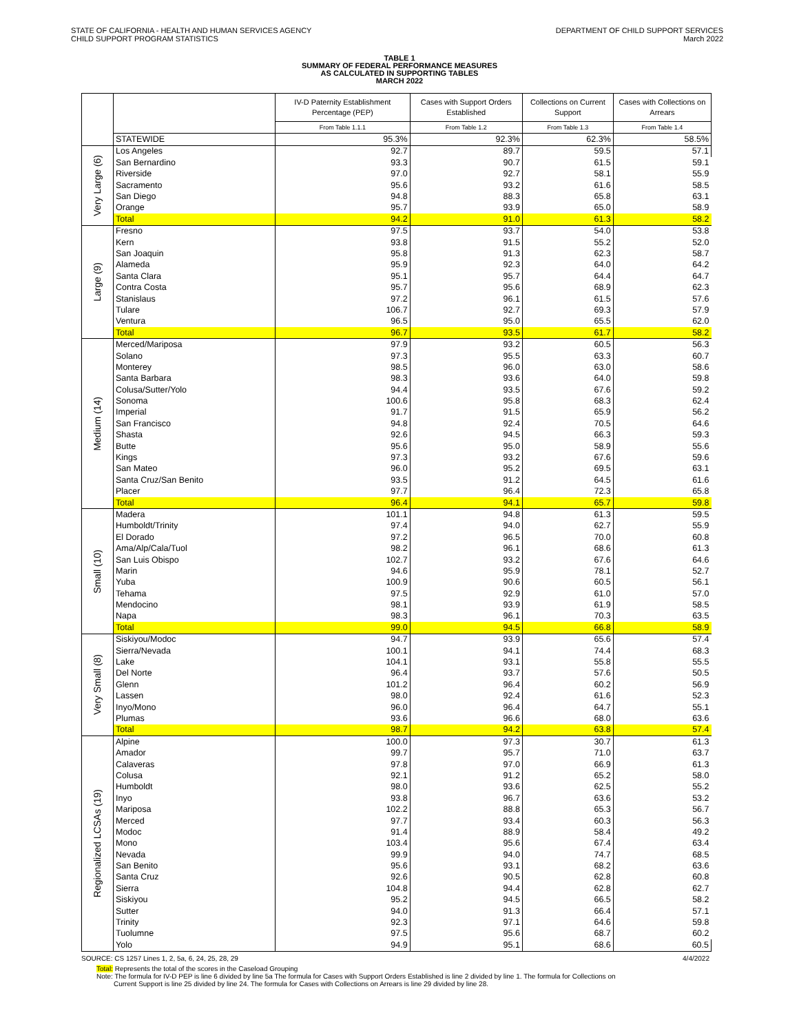STATE OF CALIFORNIA - HEALTH AND HUMAN SERVICES AGENCY
CHILD SUPPORT PROGRAM STATISTICS
DEPARTMENT OF CHILD SUPPORT SERVICES
March 2022
TABLE 1
SUMMARY OF FEDERAL PERFORMANCE MEASURES
AS CALCULATED IN SUPPORTING TABLES
MARCH 2022
| | | IV-D Paternity Establishment Percentage (PEP) | Cases with Support Orders Established | Collections on Current Support | Cases with Collections on Arrears |
| --- | --- | --- | --- | --- | --- |
| | | From Table 1.1.1 | From Table 1.2 | From Table 1.3 | From Table 1.4 |
| | STATEWIDE | 95.3% | 92.3% | 62.3% | 58.5% |
| Very Large (6) | Los Angeles | 92.7 | 89.7 | 59.5 | 57.1 |
| | San Bernardino | 93.3 | 90.7 | 61.5 | 59.1 |
| | Riverside | 97.0 | 92.7 | 58.1 | 55.9 |
| | Sacramento | 95.6 | 93.2 | 61.6 | 58.5 |
| | San Diego | 94.8 | 88.3 | 65.8 | 63.1 |
| | Orange | 95.7 | 93.9 | 65.0 | 58.9 |
| | Total | 94.2 | 91.0 | 61.3 | 58.2 |
| Large (9) | Fresno | 97.5 | 93.7 | 54.0 | 53.8 |
| | Kern | 93.8 | 91.5 | 55.2 | 52.0 |
| | San Joaquin | 95.8 | 91.3 | 62.3 | 58.7 |
| | Alameda | 95.9 | 92.3 | 64.0 | 64.2 |
| | Santa Clara | 95.1 | 95.7 | 64.4 | 64.7 |
| | Contra Costa | 95.7 | 95.6 | 68.9 | 62.3 |
| | Stanislaus | 97.2 | 96.1 | 61.5 | 57.6 |
| | Tulare | 106.7 | 92.7 | 69.3 | 57.9 |
| | Ventura | 96.5 | 95.0 | 65.5 | 62.0 |
| | Total | 96.7 | 93.5 | 61.7 | 58.2 |
| Medium (14) | Merced/Mariposa | 97.9 | 93.2 | 60.5 | 56.3 |
| | Solano | 97.3 | 95.5 | 63.3 | 60.7 |
| | Monterey | 98.5 | 96.0 | 63.0 | 58.6 |
| | Santa Barbara | 98.3 | 93.6 | 64.0 | 59.8 |
| | Colusa/Sutter/Yolo | 94.4 | 93.5 | 67.6 | 59.2 |
| | Sonoma | 100.6 | 95.8 | 68.3 | 62.4 |
| | Imperial | 91.7 | 91.5 | 65.9 | 56.2 |
| | San Francisco | 94.8 | 92.4 | 70.5 | 64.6 |
| | Shasta | 92.6 | 94.5 | 66.3 | 59.3 |
| | Butte | 95.6 | 95.0 | 58.9 | 55.6 |
| | Kings | 97.3 | 93.2 | 67.6 | 59.6 |
| | San Mateo | 96.0 | 95.2 | 69.5 | 63.1 |
| | Santa Cruz/San Benito | 93.5 | 91.2 | 64.5 | 61.6 |
| | Placer | 97.7 | 96.4 | 72.3 | 65.8 |
| | Total | 96.4 | 94.1 | 65.7 | 59.8 |
| Small (10) | Madera | 101.1 | 94.8 | 61.3 | 59.5 |
| | Humboldt/Trinity | 97.4 | 94.0 | 62.7 | 55.9 |
| | El Dorado | 97.2 | 96.5 | 70.0 | 60.8 |
| | Ama/Alp/Cala/Tuol | 98.2 | 96.1 | 68.6 | 61.3 |
| | San Luis Obispo | 102.7 | 93.2 | 67.6 | 64.6 |
| | Marin | 94.6 | 95.9 | 78.1 | 52.7 |
| | Yuba | 100.9 | 90.6 | 60.5 | 56.1 |
| | Tehama | 97.5 | 92.9 | 61.0 | 57.0 |
| | Mendocino | 98.1 | 93.9 | 61.9 | 58.5 |
| | Napa | 98.3 | 96.1 | 70.3 | 63.5 |
| | Total | 99.0 | 94.5 | 66.8 | 58.9 |
| Very Small (8) | Siskiyou/Modoc | 94.7 | 93.9 | 65.6 | 57.4 |
| | Sierra/Nevada | 100.1 | 94.1 | 74.4 | 68.3 |
| | Lake | 104.1 | 93.1 | 55.8 | 55.5 |
| | Del Norte | 96.4 | 93.7 | 57.6 | 50.5 |
| | Glenn | 101.2 | 96.4 | 60.2 | 56.9 |
| | Lassen | 98.0 | 92.4 | 61.6 | 52.3 |
| | Inyo/Mono | 96.0 | 96.4 | 64.7 | 55.1 |
| | Plumas | 93.6 | 96.6 | 68.0 | 63.6 |
| | Total | 98.7 | 94.2 | 63.8 | 57.4 |
| Regionalized LCSAs (19) | Alpine | 100.0 | 97.3 | 30.7 | 61.3 |
| | Amador | 99.7 | 95.7 | 71.0 | 63.7 |
| | Calaveras | 97.8 | 97.0 | 66.9 | 61.3 |
| | Colusa | 92.1 | 91.2 | 65.2 | 58.0 |
| | Humboldt | 98.0 | 93.6 | 62.5 | 55.2 |
| | Inyo | 93.8 | 96.7 | 63.6 | 53.2 |
| | Mariposa | 102.2 | 88.8 | 65.3 | 56.7 |
| | Merced | 97.7 | 93.4 | 60.3 | 56.3 |
| | Modoc | 91.4 | 88.9 | 58.4 | 49.2 |
| | Mono | 103.4 | 95.6 | 67.4 | 63.4 |
| | Nevada | 99.9 | 94.0 | 74.7 | 68.5 |
| | San Benito | 95.6 | 93.1 | 68.2 | 63.6 |
| | Santa Cruz | 92.6 | 90.5 | 62.8 | 60.8 |
| | Sierra | 104.8 | 94.4 | 62.8 | 62.7 |
| | Siskiyou | 95.2 | 94.5 | 66.5 | 58.2 |
| | Sutter | 94.0 | 91.3 | 66.4 | 57.1 |
| | Trinity | 92.3 | 97.1 | 64.6 | 59.8 |
| | Tuolumne | 97.5 | 95.6 | 68.7 | 60.2 |
| | Yolo | 94.9 | 95.1 | 68.6 | 60.5 |
SOURCE: CS 1257 Lines 1, 2, 5a, 6, 24, 25, 28, 29 4/4/2022
Total: Represents the total of the scores in the Caseload Grouping
Note: The formula for IV-D PEP is line 6 divided by line 5a The formula for Cases with Support Orders Established is line 2 divided by line 1. The formula for Collections on
Current Support is line 25 divided by line 24. The formula for Cases with Collections on Arrears is line 29 divided by line 28.